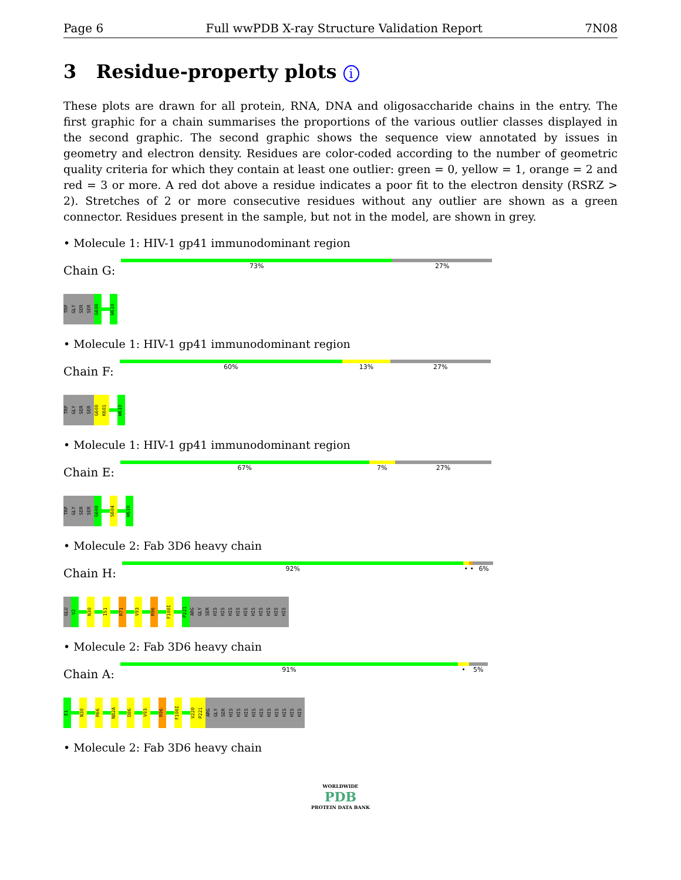Page 6 Full wwPDB X-ray Structure Validation Report 7N08
3 Residue-property plots i
These plots are drawn for all protein, RNA, DNA and oligosaccharide chains in the entry. The first graphic for a chain summarises the proportions of the various outlier classes displayed in the second graphic. The second graphic shows the sequence view annotated by issues in geometry and electron density. Residues are color-coded according to the number of geometric quality criteria for which they contain at least one outlier: green = 0, yellow = 1, orange = 2 and red = 3 or more. A red dot above a residue indicates a poor fit to the electron density (RSRZ > 2). Stretches of 2 or more consecutive residues without any outlier are shown as a green connector. Residues present in the sample, but not in the model, are shown in grey.
• Molecule 1: HIV-1 gp41 immunodominant region
Chain G:
73% 27%
TRP
GLY
SER
SER
G600
W610
• Molecule 1: HIV-1 gp41 immunodominant region
Chain F:
60% 13% 27%
TRP
GLY
SER
SER
G600
K601
W610
• Molecule 1: HIV-1 gp41 immunodominant region
Chain E:
67% 7% 27%
TRP
GLY
SER
SER
G600
S604
W610
• Molecule 2: Fab 3D6 heavy chain
Chain H:
92% • • 6%
GLU
V2
N30
I51
R71
V93
R96
F100I
P221
ARG
GLY
SER
HIS
HIS
HIS
HIS
HIS
HIS
HIS
HIS
HIS
HIS
• Molecule 2: Fab 3D6 heavy chain
Chain A:
91% • 5%
E1
N30
R66
N82A
D86
V93
R96
F100I
V220
P221
ARG
GLY
SER
HIS
HIS
HIS
HIS
HIS
HIS
HIS
HIS
HIS
HIS
• Molecule 2: Fab 3D6 heavy chain
WORLDWIDE
PDB
PROTEIN DATA BANK